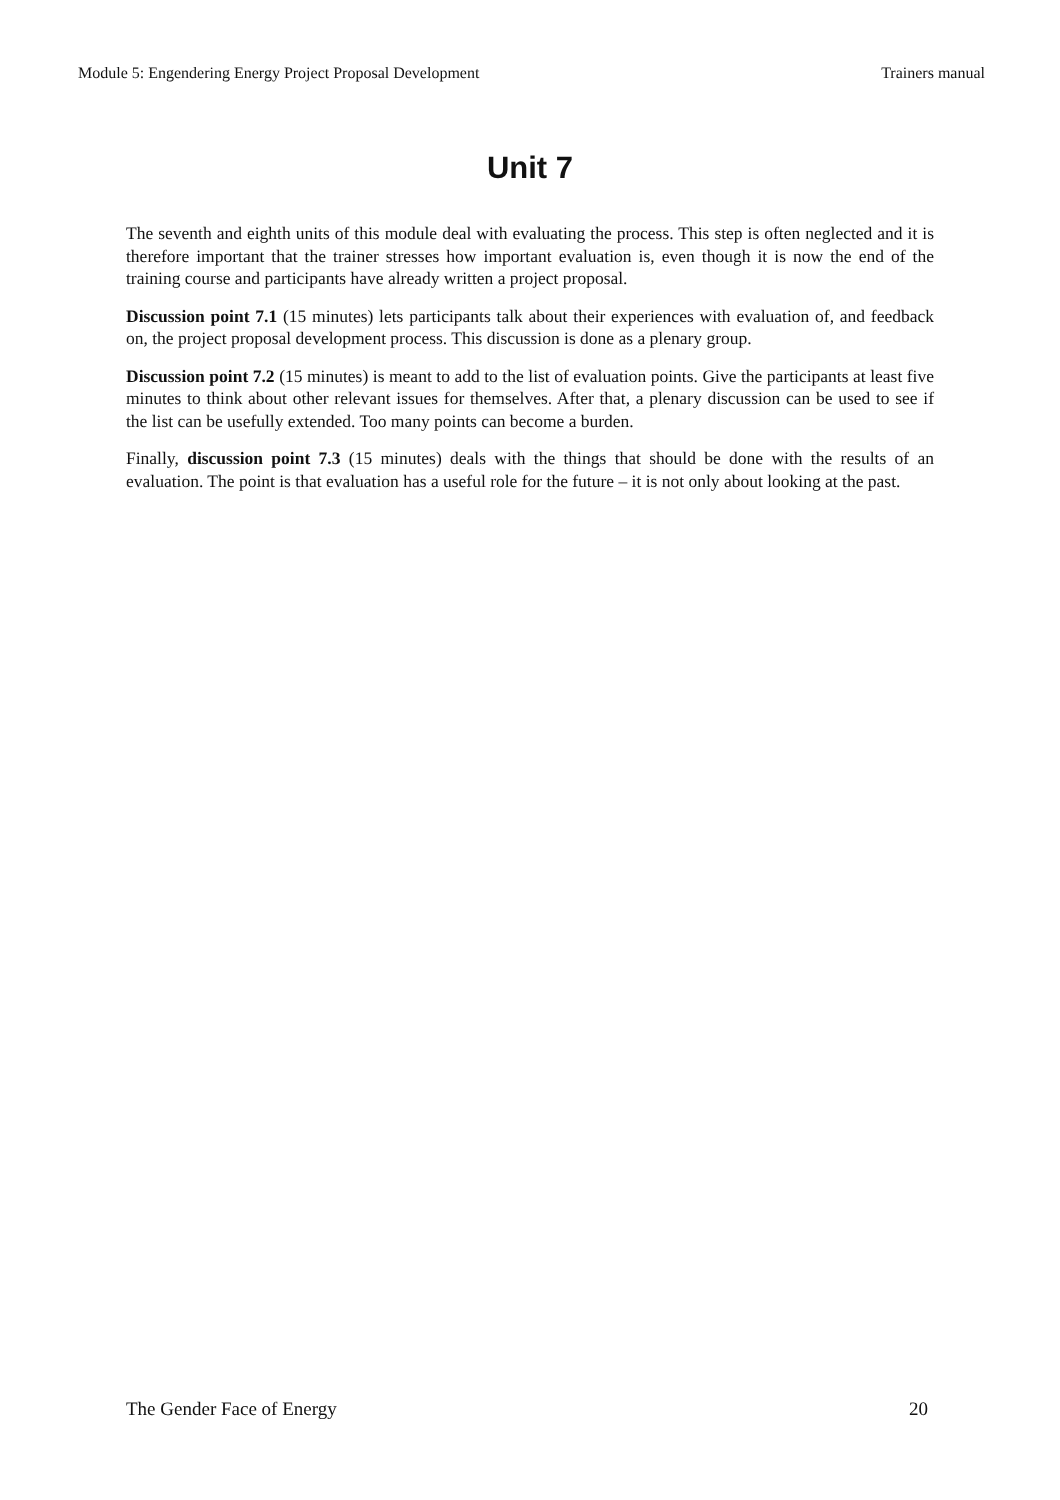Module 5: Engendering Energy Project Proposal Development Trainers manual
Unit 7
The seventh and eighth units of this module deal with evaluating the process. This step is often neglected and it is therefore important that the trainer stresses how important evaluation is, even though it is now the end of the training course and participants have already written a project proposal.
Discussion point 7.1 (15 minutes) lets participants talk about their experiences with evaluation of, and feedback on, the project proposal development process. This discussion is done as a plenary group.
Discussion point 7.2 (15 minutes) is meant to add to the list of evaluation points. Give the participants at least five minutes to think about other relevant issues for themselves. After that, a plenary discussion can be used to see if the list can be usefully extended. Too many points can become a burden.
Finally, discussion point 7.3 (15 minutes) deals with the things that should be done with the results of an evaluation. The point is that evaluation has a useful role for the future – it is not only about looking at the past.
The Gender Face of Energy 20